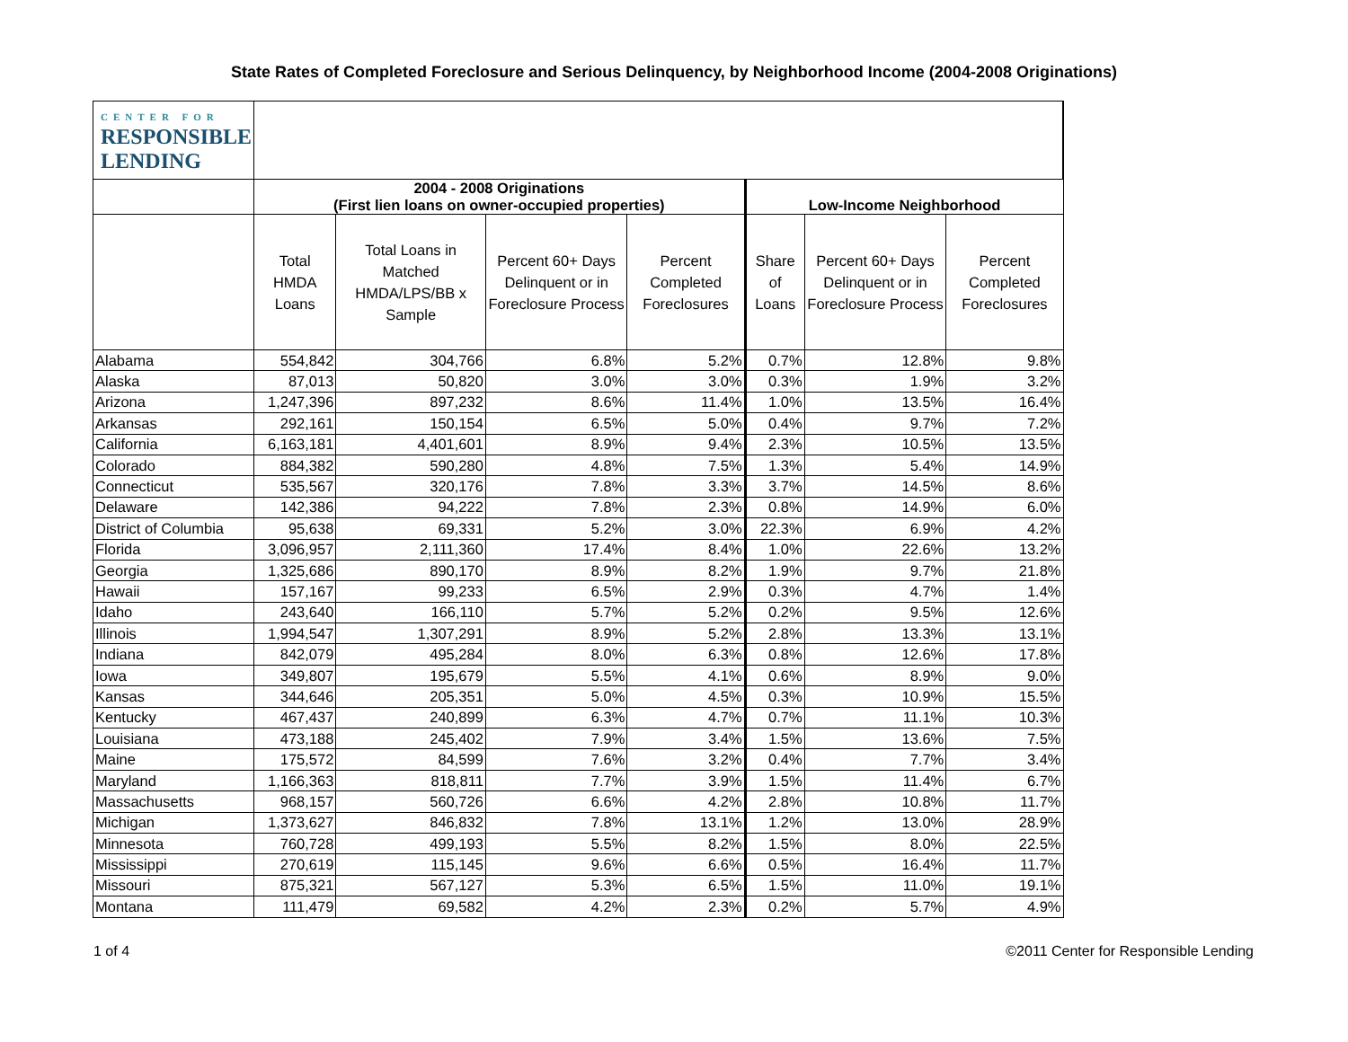State Rates of Completed Foreclosure and Serious Delinquency, by Neighborhood Income (2004-2008 Originations)
| CENTER FOR RESPONSIBLE LENDING | | | | | | | |
| --- | --- | --- | --- | --- | --- | --- | --- |
| | 2004 - 2008 Originations (First lien loans on owner-occupied properties) | | | | Low-Income Neighborhood | | |
| | Total HMDA Loans | Total Loans in Matched HMDA/LPS/BB x Sample | Percent 60+ Days Delinquent or in Foreclosure Process | Percent Completed Foreclosures | Share of Loans | Percent 60+ Days Delinquent or in Foreclosure Process | Percent Completed Foreclosures |
| Alabama | 554,842 | 304,766 | 6.8% | 5.2% | 0.7% | 12.8% | 9.8% |
| Alaska | 87,013 | 50,820 | 3.0% | 3.0% | 0.3% | 1.9% | 3.2% |
| Arizona | 1,247,396 | 897,232 | 8.6% | 11.4% | 1.0% | 13.5% | 16.4% |
| Arkansas | 292,161 | 150,154 | 6.5% | 5.0% | 0.4% | 9.7% | 7.2% |
| California | 6,163,181 | 4,401,601 | 8.9% | 9.4% | 2.3% | 10.5% | 13.5% |
| Colorado | 884,382 | 590,280 | 4.8% | 7.5% | 1.3% | 5.4% | 14.9% |
| Connecticut | 535,567 | 320,176 | 7.8% | 3.3% | 3.7% | 14.5% | 8.6% |
| Delaware | 142,386 | 94,222 | 7.8% | 2.3% | 0.8% | 14.9% | 6.0% |
| District of Columbia | 95,638 | 69,331 | 5.2% | 3.0% | 22.3% | 6.9% | 4.2% |
| Florida | 3,096,957 | 2,111,360 | 17.4% | 8.4% | 1.0% | 22.6% | 13.2% |
| Georgia | 1,325,686 | 890,170 | 8.9% | 8.2% | 1.9% | 9.7% | 21.8% |
| Hawaii | 157,167 | 99,233 | 6.5% | 2.9% | 0.3% | 4.7% | 1.4% |
| Idaho | 243,640 | 166,110 | 5.7% | 5.2% | 0.2% | 9.5% | 12.6% |
| Illinois | 1,994,547 | 1,307,291 | 8.9% | 5.2% | 2.8% | 13.3% | 13.1% |
| Indiana | 842,079 | 495,284 | 8.0% | 6.3% | 0.8% | 12.6% | 17.8% |
| Iowa | 349,807 | 195,679 | 5.5% | 4.1% | 0.6% | 8.9% | 9.0% |
| Kansas | 344,646 | 205,351 | 5.0% | 4.5% | 0.3% | 10.9% | 15.5% |
| Kentucky | 467,437 | 240,899 | 6.3% | 4.7% | 0.7% | 11.1% | 10.3% |
| Louisiana | 473,188 | 245,402 | 7.9% | 3.4% | 1.5% | 13.6% | 7.5% |
| Maine | 175,572 | 84,599 | 7.6% | 3.2% | 0.4% | 7.7% | 3.4% |
| Maryland | 1,166,363 | 818,811 | 7.7% | 3.9% | 1.5% | 11.4% | 6.7% |
| Massachusetts | 968,157 | 560,726 | 6.6% | 4.2% | 2.8% | 10.8% | 11.7% |
| Michigan | 1,373,627 | 846,832 | 7.8% | 13.1% | 1.2% | 13.0% | 28.9% |
| Minnesota | 760,728 | 499,193 | 5.5% | 8.2% | 1.5% | 8.0% | 22.5% |
| Mississippi | 270,619 | 115,145 | 9.6% | 6.6% | 0.5% | 16.4% | 11.7% |
| Missouri | 875,321 | 567,127 | 5.3% | 6.5% | 1.5% | 11.0% | 19.1% |
| Montana | 111,479 | 69,582 | 4.2% | 2.3% | 0.2% | 5.7% | 4.9% |
1 of 4 ©2011 Center for Responsible Lending